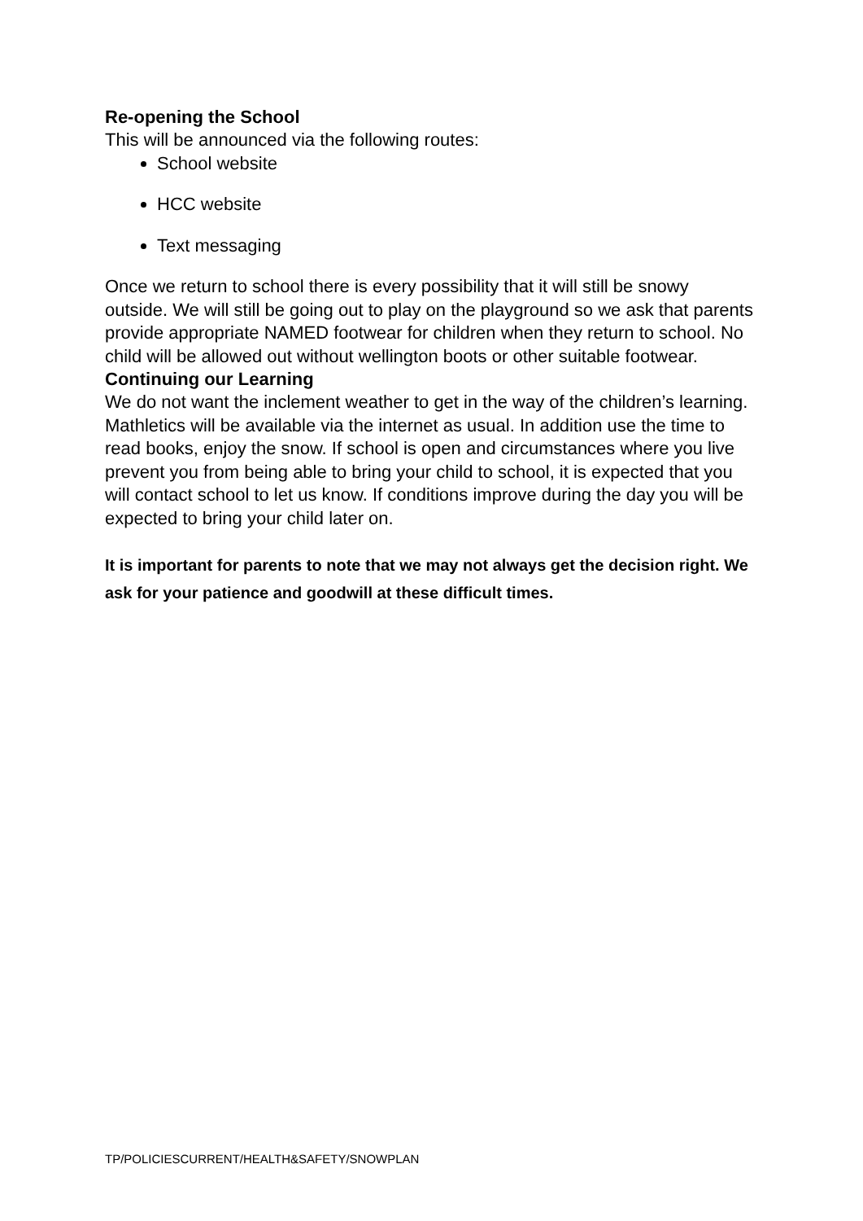Re-opening the School
This will be announced via the following routes:
School website
HCC website
Text messaging
Once we return to school there is every possibility that it will still be snowy outside. We will still be going out to play on the playground so we ask that parents provide appropriate NAMED footwear for children when they return to school. No child will be allowed out without wellington boots or other suitable footwear.
Continuing our Learning
We do not want the inclement weather to get in the way of the children’s learning. Mathletics will be available via the internet as usual. In addition use the time to read books, enjoy the snow. If school is open and circumstances where you live prevent you from being able to bring your child to school, it is expected that you will contact school to let us know. If conditions improve during the day you will be expected to bring your child later on.
It is important for parents to note that we may not always get the decision right. We ask for your patience and goodwill at these difficult times.
TP/POLICIESCURRENT/HEALTH&SAFETY/SNOWPLAN